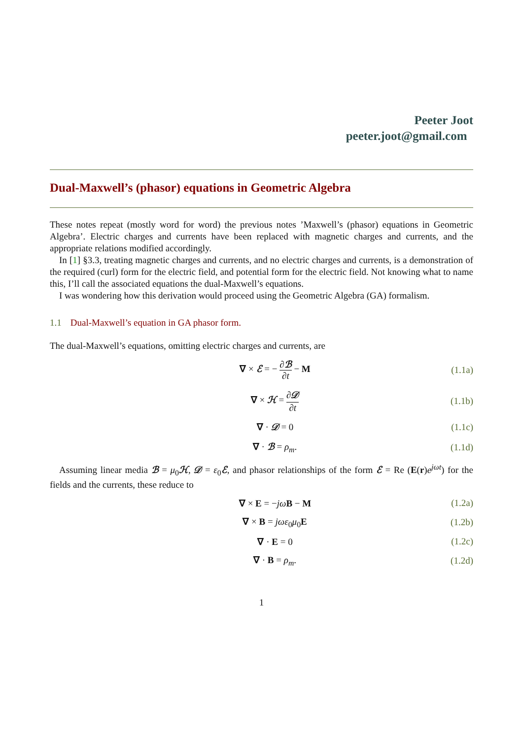Peeter Joot
peeter.joot@gmail.com
Dual-Maxwell’s (phasor) equations in Geometric Algebra
These notes repeat (mostly word for word) the previous notes ’Maxwell’s (phasor) equations in Geometric Algebra’. Electric charges and currents have been replaced with magnetic charges and currents, and the appropriate relations modified accordingly.
In [1] §3.3, treating magnetic charges and currents, and no electric charges and currents, is a demonstration of the required (curl) form for the electric field, and potential form for the electric field. Not knowing what to name this, I’ll call the associated equations the dual-Maxwell’s equations.
I was wondering how this derivation would proceed using the Geometric Algebra (GA) formalism.
1.1 Dual-Maxwell’s equation in GA phasor form.
The dual-Maxwell’s equations, omitting electric charges and currents, are
∇ × ℰ = − ∂ℬ ∂t − M (1.1a)
∇ × ℋ = ∂𝒟 ∂t (1.1b)
∇ · 𝒟 = 0 (1.1c)
∇ · ℬ = ρ<sub>m</sub>. (1.1d)
Assuming linear media ℬ = μ<sub>0</sub>ℋ, 𝒟 = ε<sub>0</sub>ℰ, and phasor relationships of the form ℰ = Re (E(r)e<sup>jωt</sup>) for the fields and the currents, these reduce to
∇ × E = −jω B − M (1.2a)
∇ × B = jωε<sub>0</sub>μ<sub>0</sub>E (1.2b)
∇ · E = 0 (1.2c)
∇ · B = ρ<sub>m</sub>. (1.2d)
1